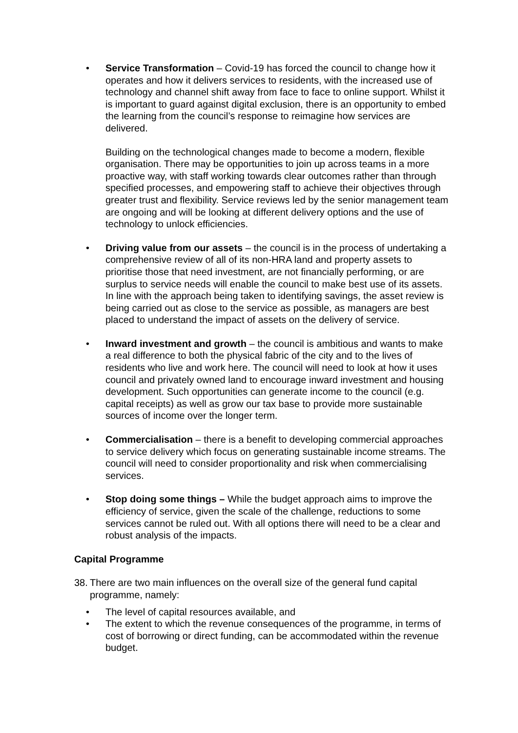• Service Transformation – Covid-19 has forced the council to change how it operates and how it delivers services to residents, with the increased use of technology and channel shift away from face to face to online support. Whilst it is important to guard against digital exclusion, there is an opportunity to embed the learning from the council’s response to reimagine how services are delivered.
Building on the technological changes made to become a modern, flexible organisation. There may be opportunities to join up across teams in a more proactive way, with staff working towards clear outcomes rather than through specified processes, and empowering staff to achieve their objectives through greater trust and flexibility. Service reviews led by the senior management team are ongoing and will be looking at different delivery options and the use of technology to unlock efficiencies.
• Driving value from our assets – the council is in the process of undertaking a comprehensive review of all of its non-HRA land and property assets to prioritise those that need investment, are not financially performing, or are surplus to service needs will enable the council to make best use of its assets. In line with the approach being taken to identifying savings, the asset review is being carried out as close to the service as possible, as managers are best placed to understand the impact of assets on the delivery of service.
• Inward investment and growth – the council is ambitious and wants to make a real difference to both the physical fabric of the city and to the lives of residents who live and work here. The council will need to look at how it uses council and privately owned land to encourage inward investment and housing development. Such opportunities can generate income to the council (e.g. capital receipts) as well as grow our tax base to provide more sustainable sources of income over the longer term.
• Commercialisation – there is a benefit to developing commercial approaches to service delivery which focus on generating sustainable income streams. The council will need to consider proportionality and risk when commercialising services.
• Stop doing some things – While the budget approach aims to improve the efficiency of service, given the scale of the challenge, reductions to some services cannot be ruled out. With all options there will need to be a clear and robust analysis of the impacts.
Capital Programme
38.
There are two main influences on the overall size of the general fund capital programme, namely:
• The level of capital resources available, and
• The extent to which the revenue consequences of the programme, in terms of cost of borrowing or direct funding, can be accommodated within the revenue budget.